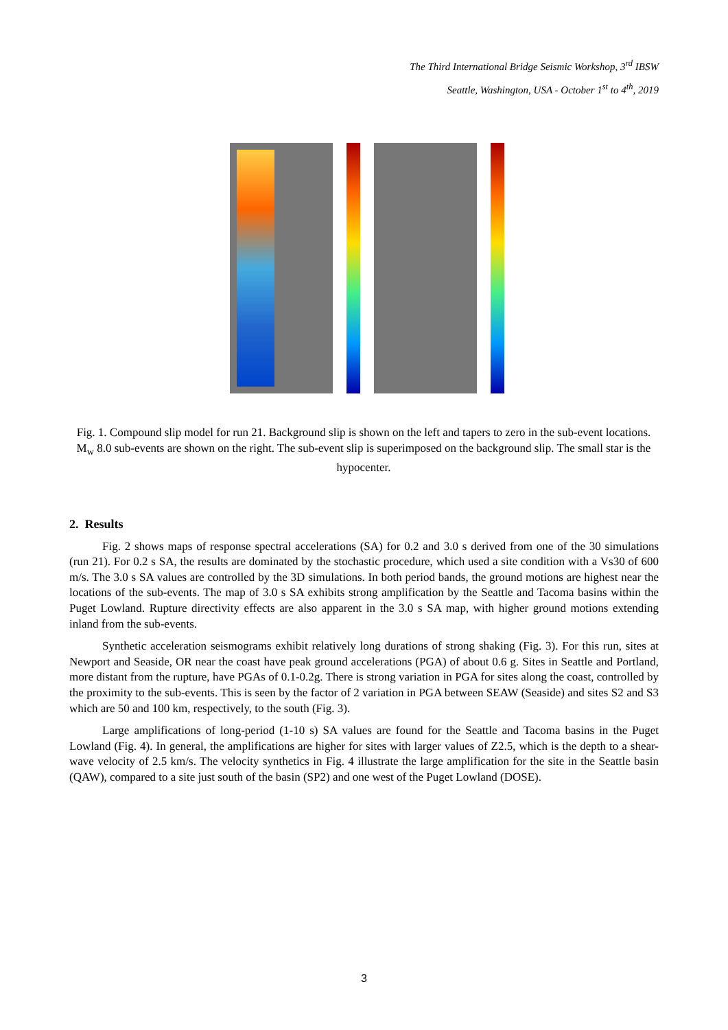The Third International Bridge Seismic Workshop, 3<sup>rd</sup> IBSW
Seattle, Washington, USA - October 1<sup>st</sup> to 4<sup>th</sup>, 2019
Fig. 1. Compound slip model for run 21. Background slip is shown on the left and tapers to zero in the sub-event locations. M<sub>w</sub> 8.0 sub-events are shown on the right. The sub-event slip is superimposed on the background slip. The small star is the hypocenter.
2. Results
Fig. 2 shows maps of response spectral accelerations (SA) for 0.2 and 3.0 s derived from one of the 30 simulations (run 21). For 0.2 s SA, the results are dominated by the stochastic procedure, which used a site condition with a Vs30 of 600 m/s. The 3.0 s SA values are controlled by the 3D simulations. In both period bands, the ground motions are highest near the locations of the sub-events. The map of 3.0 s SA exhibits strong amplification by the Seattle and Tacoma basins within the Puget Lowland. Rupture directivity effects are also apparent in the 3.0 s SA map, with higher ground motions extending inland from the sub-events.
Synthetic acceleration seismograms exhibit relatively long durations of strong shaking (Fig. 3). For this run, sites at Newport and Seaside, OR near the coast have peak ground accelerations (PGA) of about 0.6 g. Sites in Seattle and Portland, more distant from the rupture, have PGAs of 0.1-0.2g. There is strong variation in PGA for sites along the coast, controlled by the proximity to the sub-events. This is seen by the factor of 2 variation in PGA between SEAW (Seaside) and sites S2 and S3 which are 50 and 100 km, respectively, to the south (Fig. 3).
Large amplifications of long-period (1-10 s) SA values are found for the Seattle and Tacoma basins in the Puget Lowland (Fig. 4). In general, the amplifications are higher for sites with larger values of Z2.5, which is the depth to a shear-wave velocity of 2.5 km/s. The velocity synthetics in Fig. 4 illustrate the large amplification for the site in the Seattle basin (QAW), compared to a site just south of the basin (SP2) and one west of the Puget Lowland (DOSE).
3